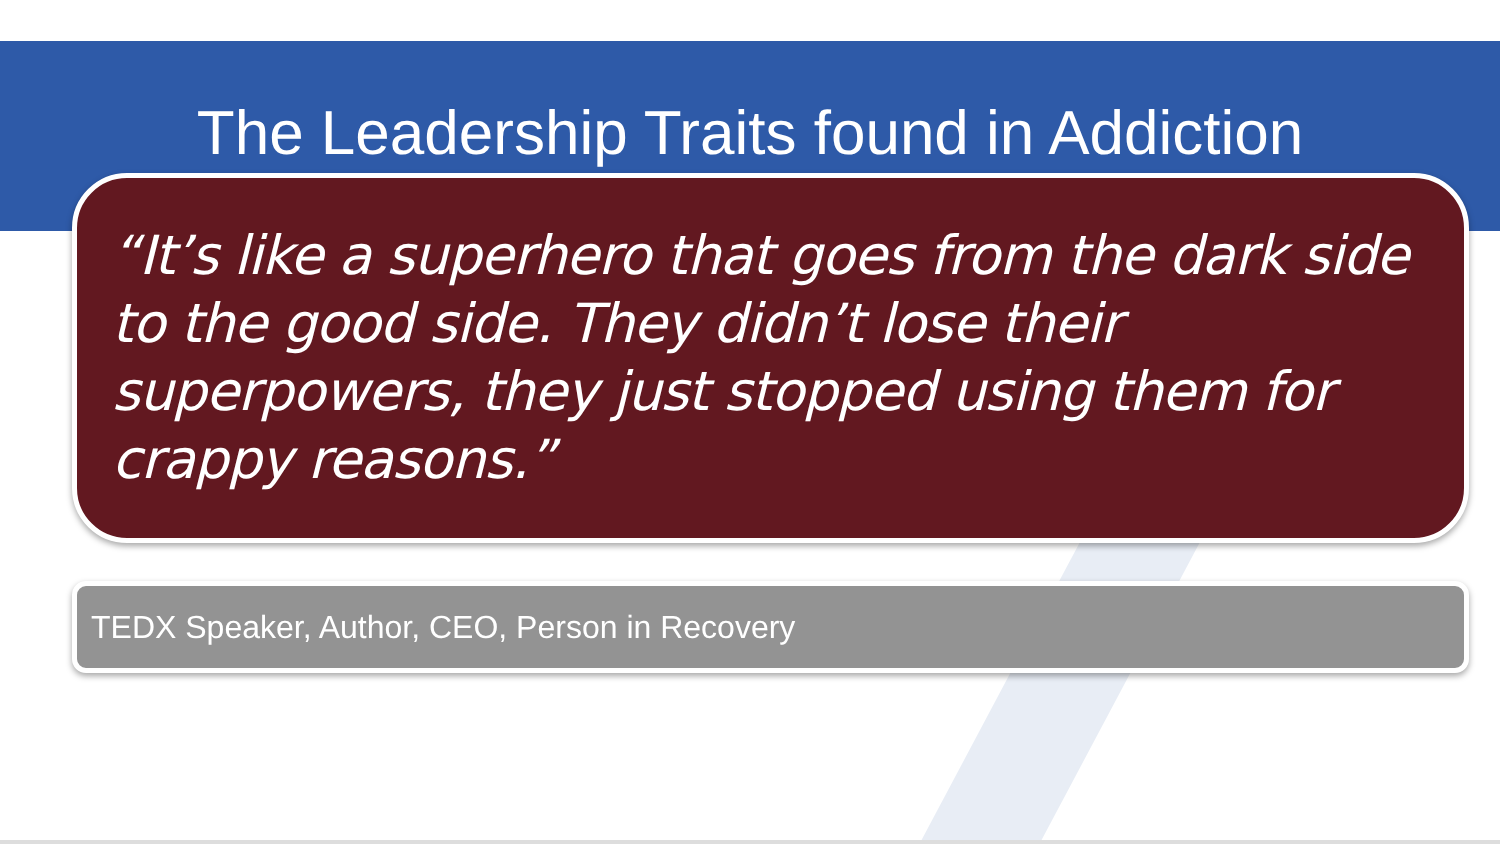The Leadership Traits found in Addiction
“It’s like a superhero that goes from the dark side to the good side. They didn’t lose their superpowers, they just stopped using them for crappy reasons.”
TEDX Speaker, Author, CEO, Person in Recovery